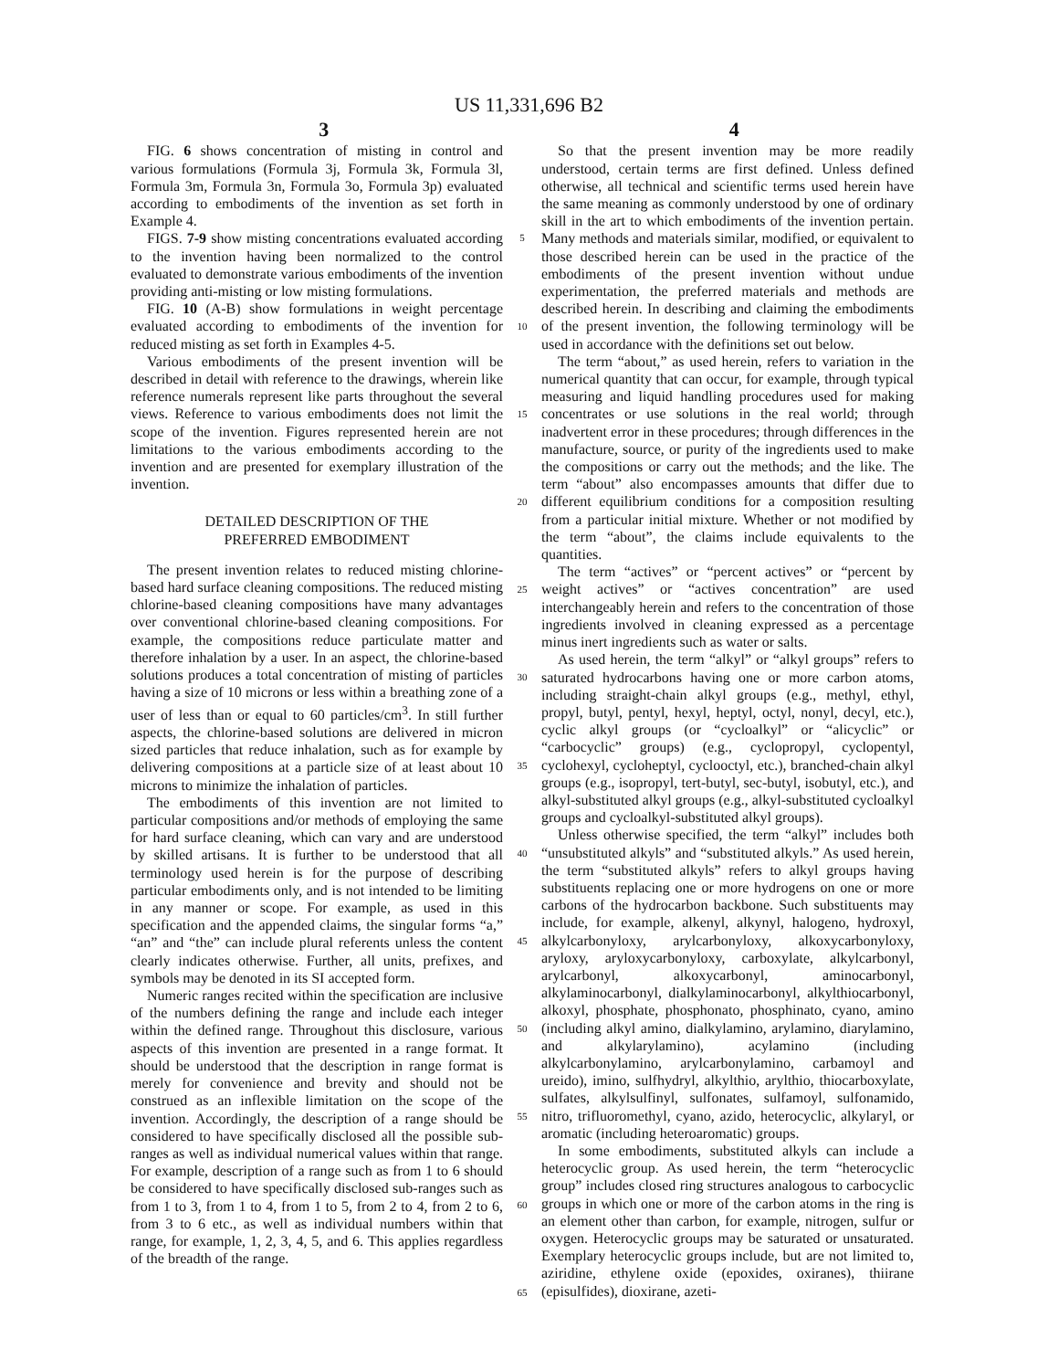US 11,331,696 B2
3 4
FIG. 6 shows concentration of misting in control and various formulations (Formula 3j, Formula 3k, Formula 3l, Formula 3m, Formula 3n, Formula 3o, Formula 3p) evaluated according to embodiments of the invention as set forth in Example 4.
FIGS. 7-9 show misting concentrations evaluated according to the invention having been normalized to the control evaluated to demonstrate various embodiments of the invention providing anti-misting or low misting formulations.
FIG. 10 (A-B) show formulations in weight percentage evaluated according to embodiments of the invention for reduced misting as set forth in Examples 4-5.
Various embodiments of the present invention will be described in detail with reference to the drawings, wherein like reference numerals represent like parts throughout the several views. Reference to various embodiments does not limit the scope of the invention. Figures represented herein are not limitations to the various embodiments according to the invention and are presented for exemplary illustration of the invention.
DETAILED DESCRIPTION OF THE
PREFERRED EMBODIMENT
The present invention relates to reduced misting chlorine-based hard surface cleaning compositions. The reduced misting chlorine-based cleaning compositions have many advantages over conventional chlorine-based cleaning compositions. For example, the compositions reduce particulate matter and therefore inhalation by a user. In an aspect, the chlorine-based solutions produces a total concentration of misting of particles having a size of 10 microns or less within a breathing zone of a user of less than or equal to 60 particles/cm<sup>3</sup>. In still further aspects, the chlorine-based solutions are delivered in micron sized particles that reduce inhalation, such as for example by delivering compositions at a particle size of at least about 10 microns to minimize the inhalation of particles.
The embodiments of this invention are not limited to particular compositions and/or methods of employing the same for hard surface cleaning, which can vary and are understood by skilled artisans. It is further to be understood that all terminology used herein is for the purpose of describing particular embodiments only, and is not intended to be limiting in any manner or scope. For example, as used in this specification and the appended claims, the singular forms “a,” “an” and “the” can include plural referents unless the content clearly indicates otherwise. Further, all units, prefixes, and symbols may be denoted in its SI accepted form.
Numeric ranges recited within the specification are inclusive of the numbers defining the range and include each integer within the defined range. Throughout this disclosure, various aspects of this invention are presented in a range format. It should be understood that the description in range format is merely for convenience and brevity and should not be construed as an inflexible limitation on the scope of the invention. Accordingly, the description of a range should be considered to have specifically disclosed all the possible sub-ranges as well as individual numerical values within that range. For example, description of a range such as from 1 to 6 should be considered to have specifically disclosed sub-ranges such as from 1 to 3, from 1 to 4, from 1 to 5, from 2 to 4, from 2 to 6, from 3 to 6 etc., as well as individual numbers within that range, for example, 1, 2, 3, 4, 5, and 6. This applies regardless of the breadth of the range.
5
10
15
20
25
30
35
40
45
50
55
60
65
So that the present invention may be more readily understood, certain terms are first defined. Unless defined otherwise, all technical and scientific terms used herein have the same meaning as commonly understood by one of ordinary skill in the art to which embodiments of the invention pertain. Many methods and materials similar, modified, or equivalent to those described herein can be used in the practice of the embodiments of the present invention without undue experimentation, the preferred materials and methods are described herein. In describing and claiming the embodiments of the present invention, the following terminology will be used in accordance with the definitions set out below.
The term “about,” as used herein, refers to variation in the numerical quantity that can occur, for example, through typical measuring and liquid handling procedures used for making concentrates or use solutions in the real world; through inadvertent error in these procedures; through differences in the manufacture, source, or purity of the ingredients used to make the compositions or carry out the methods; and the like. The term “about” also encompasses amounts that differ due to different equilibrium conditions for a composition resulting from a particular initial mixture. Whether or not modified by the term “about”, the claims include equivalents to the quantities.
The term “actives” or “percent actives” or “percent by weight actives” or “actives concentration” are used interchangeably herein and refers to the concentration of those ingredients involved in cleaning expressed as a percentage minus inert ingredients such as water or salts.
As used herein, the term “alkyl” or “alkyl groups” refers to saturated hydrocarbons having one or more carbon atoms, including straight-chain alkyl groups (e.g., methyl, ethyl, propyl, butyl, pentyl, hexyl, heptyl, octyl, nonyl, decyl, etc.), cyclic alkyl groups (or “cycloalkyl” or “alicyclic” or “carbocyclic” groups) (e.g., cyclopropyl, cyclopentyl, cyclohexyl, cycloheptyl, cyclooctyl, etc.), branched-chain alkyl groups (e.g., isopropyl, tert-butyl, sec-butyl, isobutyl, etc.), and alkyl-substituted alkyl groups (e.g., alkyl-substituted cycloalkyl groups and cycloalkyl-substituted alkyl groups).
Unless otherwise specified, the term “alkyl” includes both “unsubstituted alkyls” and “substituted alkyls.” As used herein, the term “substituted alkyls” refers to alkyl groups having substituents replacing one or more hydrogens on one or more carbons of the hydrocarbon backbone. Such substituents may include, for example, alkenyl, alkynyl, halogeno, hydroxyl, alkylcarbonyloxy, arylcarbonyloxy, alkoxycarbonyloxy, aryloxy, aryloxycarbonyloxy, carboxylate, alkylcarbonyl, arylcarbonyl, alkoxycarbonyl, aminocarbonyl, alkylaminocarbonyl, dialkylaminocarbonyl, alkylthiocarbonyl, alkoxyl, phosphate, phosphonato, phosphinato, cyano, amino (including alkyl amino, dialkylamino, arylamino, diarylamino, and alkylarylamino), acylamino (including alkylcarbonylamino, arylcarbonylamino, carbamoyl and ureido), imino, sulfhydryl, alkylthio, arylthio, thiocarboxylate, sulfates, alkylsulfinyl, sulfonates, sulfamoyl, sulfonamido, nitro, trifluoromethyl, cyano, azido, heterocyclic, alkylaryl, or aromatic (including heteroaromatic) groups.
In some embodiments, substituted alkyls can include a heterocyclic group. As used herein, the term “heterocyclic group” includes closed ring structures analogous to carbocyclic groups in which one or more of the carbon atoms in the ring is an element other than carbon, for example, nitrogen, sulfur or oxygen. Heterocyclic groups may be saturated or unsaturated. Exemplary heterocyclic groups include, but are not limited to, aziridine, ethylene oxide (epoxides, oxiranes), thiirane (episulfides), dioxirane, azeti-